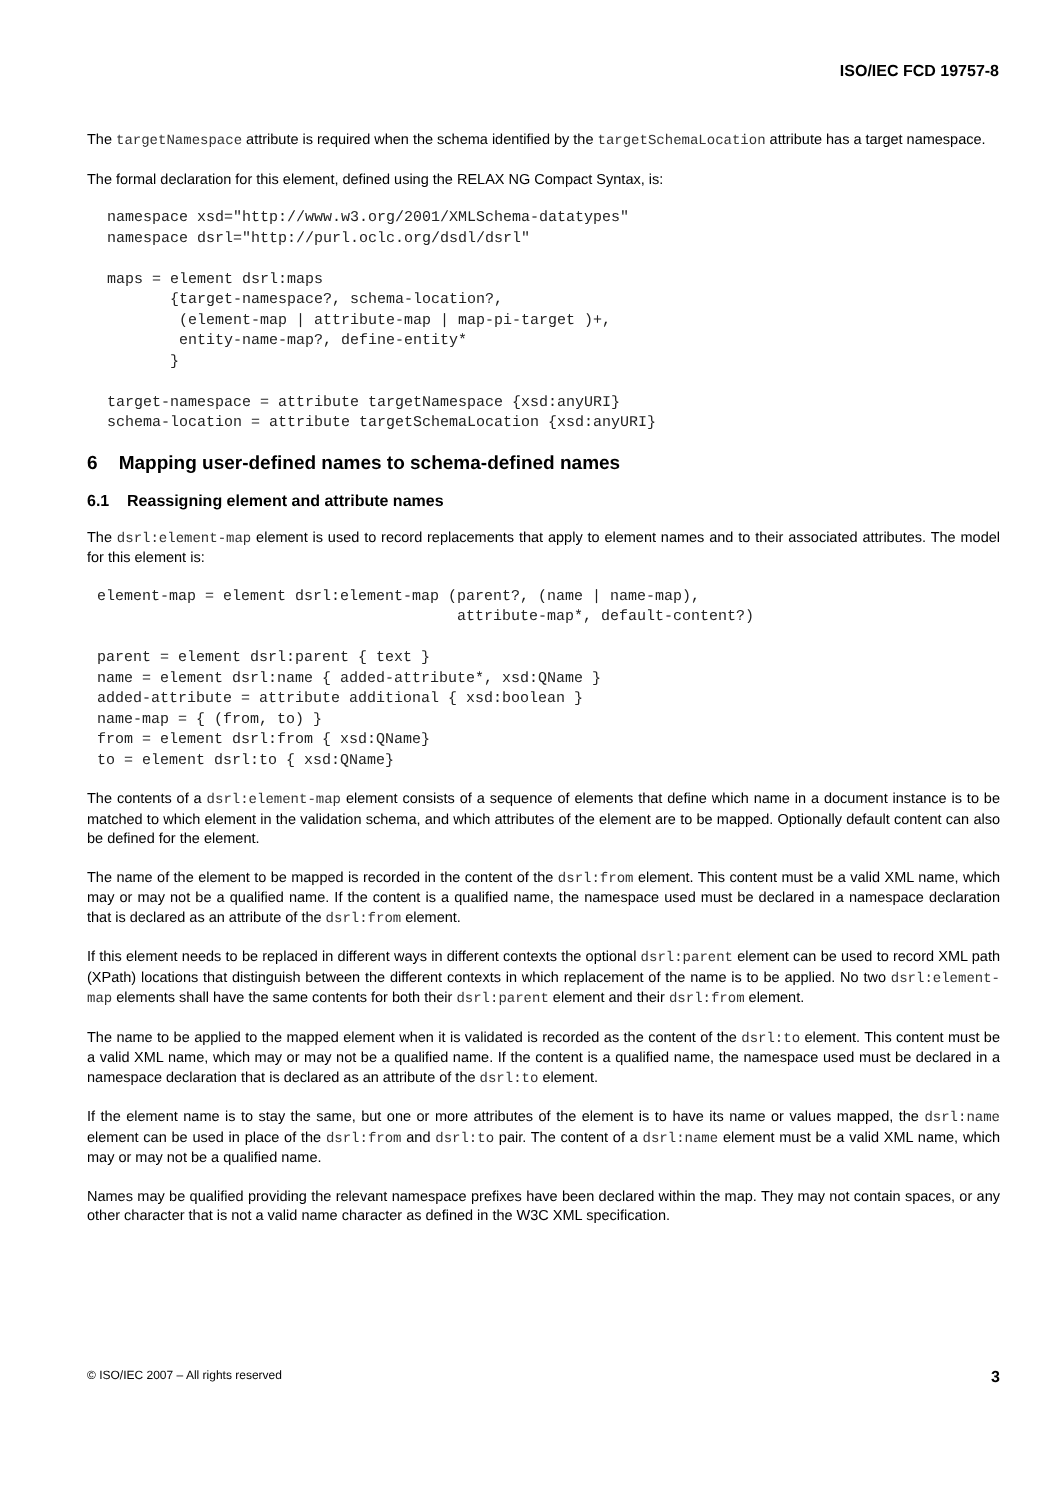ISO/IEC FCD 19757-8
The targetNamespace attribute is required when the schema identified by the targetSchemaLocation attribute has a target namespace.
The formal declaration for this element, defined using the RELAX NG Compact Syntax, is:
namespace xsd="http://www.w3.org/2001/XMLSchema-datatypes"
namespace dsrl="http://purl.oclc.org/dsdl/dsrl"

maps = element dsrl:maps
       {target-namespace?, schema-location?,
        (element-map | attribute-map | map-pi-target )+,
        entity-name-map?, define-entity*
       }

target-namespace = attribute targetNamespace {xsd:anyURI}
schema-location = attribute targetSchemaLocation {xsd:anyURI}
6 Mapping user-defined names to schema-defined names
6.1 Reassigning element and attribute names
The dsrl:element-map element is used to record replacements that apply to element names and to their associated attributes. The model for this element is:
element-map = element dsrl:element-map (parent?, (name | name-map),
                                        attribute-map*, default-content?)

parent = element dsrl:parent { text }
name = element dsrl:name { added-attribute*, xsd:QName }
added-attribute = attribute additional { xsd:boolean }
name-map = { (from, to) }
from = element dsrl:from { xsd:QName}
to = element dsrl:to { xsd:QName}
The contents of a dsrl:element-map element consists of a sequence of elements that define which name in a document instance is to be matched to which element in the validation schema, and which attributes of the element are to be mapped. Optionally default content can also be defined for the element.
The name of the element to be mapped is recorded in the content of the dsrl:from element. This content must be a valid XML name, which may or may not be a qualified name. If the content is a qualified name, the namespace used must be declared in a namespace declaration that is declared as an attribute of the dsrl:from element.
If this element needs to be replaced in different ways in different contexts the optional dsrl:parent element can be used to record XML path (XPath) locations that distinguish between the different contexts in which replacement of the name is to be applied. No two dsrl:element-map elements shall have the same contents for both their dsrl:parent element and their dsrl:from element.
The name to be applied to the mapped element when it is validated is recorded as the content of the dsrl:to element. This content must be a valid XML name, which may or may not be a qualified name. If the content is a qualified name, the namespace used must be declared in a namespace declaration that is declared as an attribute of the dsrl:to element.
If the element name is to stay the same, but one or more attributes of the element is to have its name or values mapped, the dsrl:name element can be used in place of the dsrl:from and dsrl:to pair. The content of a dsrl:name element must be a valid XML name, which may or may not be a qualified name.
Names may be qualified providing the relevant namespace prefixes have been declared within the map. They may not contain spaces, or any other character that is not a valid name character as defined in the W3C XML specification.
© ISO/IEC 2007 – All rights reserved 3